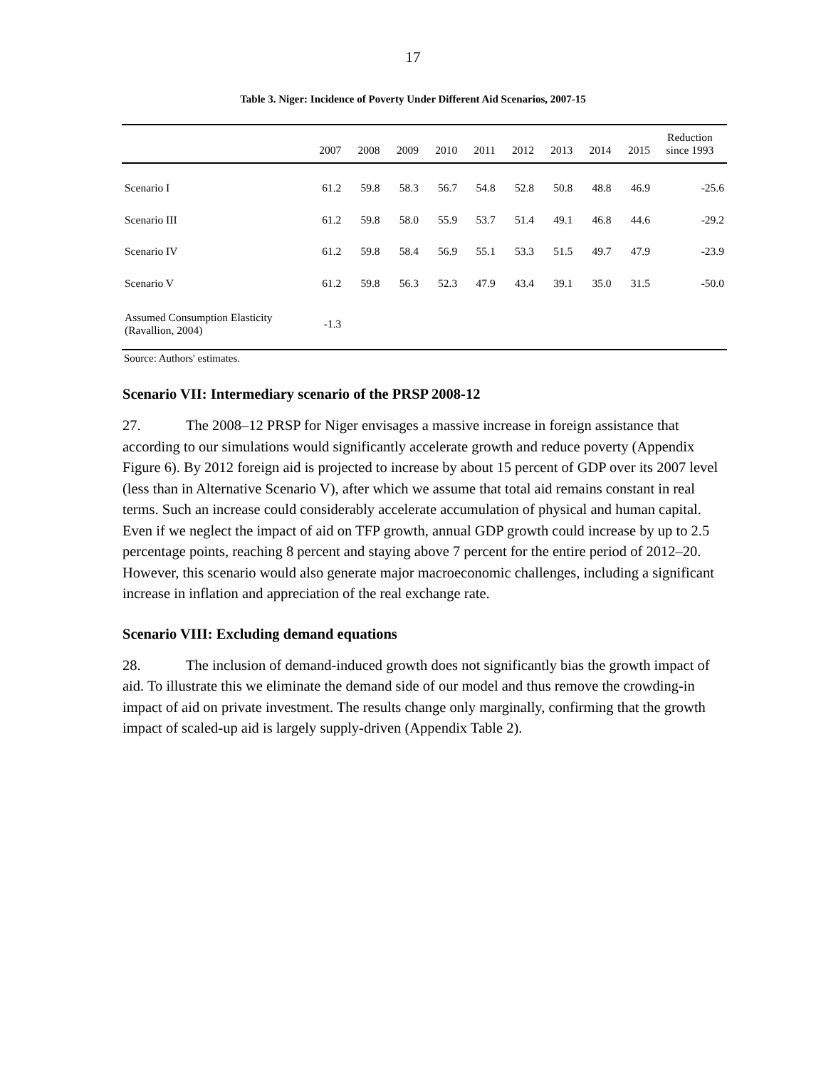17
Table 3. Niger: Incidence of Poverty Under Different Aid Scenarios, 2007-15
| | 2007 | 2008 | 2009 | 2010 | 2011 | 2012 | 2013 | 2014 | 2015 | Reduction since 1993 |
| --- | --- | --- | --- | --- | --- | --- | --- | --- | --- | --- |
| Scenario I | 61.2 | 59.8 | 58.3 | 56.7 | 54.8 | 52.8 | 50.8 | 48.8 | 46.9 | -25.6 |
| Scenario III | 61.2 | 59.8 | 58.0 | 55.9 | 53.7 | 51.4 | 49.1 | 46.8 | 44.6 | -29.2 |
| Scenario IV | 61.2 | 59.8 | 58.4 | 56.9 | 55.1 | 53.3 | 51.5 | 49.7 | 47.9 | -23.9 |
| Scenario V | 61.2 | 59.8 | 56.3 | 52.3 | 47.9 | 43.4 | 39.1 | 35.0 | 31.5 | -50.0 |
| Assumed Consumption Elasticity (Ravallion, 2004) | -1.3 | | | | | | | | | |
Source: Authors' estimates.
Scenario VII: Intermediary scenario of the PRSP 2008-12
27. The 2008–12 PRSP for Niger envisages a massive increase in foreign assistance that according to our simulations would significantly accelerate growth and reduce poverty (Appendix Figure 6). By 2012 foreign aid is projected to increase by about 15 percent of GDP over its 2007 level (less than in Alternative Scenario V), after which we assume that total aid remains constant in real terms. Such an increase could considerably accelerate accumulation of physical and human capital. Even if we neglect the impact of aid on TFP growth, annual GDP growth could increase by up to 2.5 percentage points, reaching 8 percent and staying above 7 percent for the entire period of 2012–20. However, this scenario would also generate major macroeconomic challenges, including a significant increase in inflation and appreciation of the real exchange rate.
Scenario VIII: Excluding demand equations
28. The inclusion of demand-induced growth does not significantly bias the growth impact of aid. To illustrate this we eliminate the demand side of our model and thus remove the crowding-in impact of aid on private investment. The results change only marginally, confirming that the growth impact of scaled-up aid is largely supply-driven (Appendix Table 2).